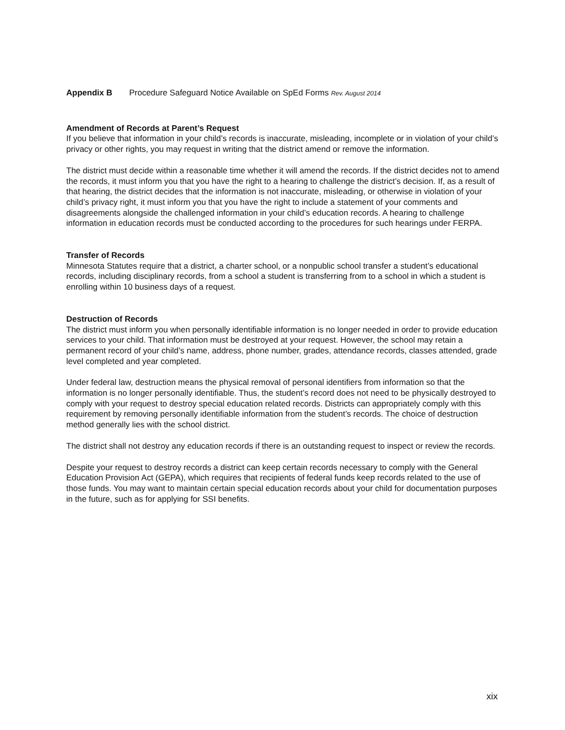Appendix B Procedure Safeguard Notice Available on SpEd Forms Rev. August 2014
Amendment of Records at Parent’s Request
If you believe that information in your child’s records is inaccurate, misleading, incomplete or in violation of your child’s privacy or other rights, you may request in writing that the district amend or remove the information.
The district must decide within a reasonable time whether it will amend the records. If the district decides not to amend the records, it must inform you that you have the right to a hearing to challenge the district’s decision. If, as a result of that hearing, the district decides that the information is not inaccurate, misleading, or otherwise in violation of your child’s privacy right, it must inform you that you have the right to include a statement of your comments and disagreements alongside the challenged information in your child’s education records. A hearing to challenge information in education records must be conducted according to the procedures for such hearings under FERPA.
Transfer of Records
Minnesota Statutes require that a district, a charter school, or a nonpublic school transfer a student’s educational records, including disciplinary records, from a school a student is transferring from to a school in which a student is enrolling within 10 business days of a request.
Destruction of Records
The district must inform you when personally identifiable information is no longer needed in order to provide education services to your child. That information must be destroyed at your request. However, the school may retain a permanent record of your child’s name, address, phone number, grades, attendance records, classes attended, grade level completed and year completed.
Under federal law, destruction means the physical removal of personal identifiers from information so that the information is no longer personally identifiable. Thus, the student’s record does not need to be physically destroyed to comply with your request to destroy special education related records. Districts can appropriately comply with this requirement by removing personally identifiable information from the student’s records. The choice of destruction method generally lies with the school district.
The district shall not destroy any education records if there is an outstanding request to inspect or review the records.
Despite your request to destroy records a district can keep certain records necessary to comply with the General Education Provision Act (GEPA), which requires that recipients of federal funds keep records related to the use of those funds. You may want to maintain certain special education records about your child for documentation purposes in the future, such as for applying for SSI benefits.
xix